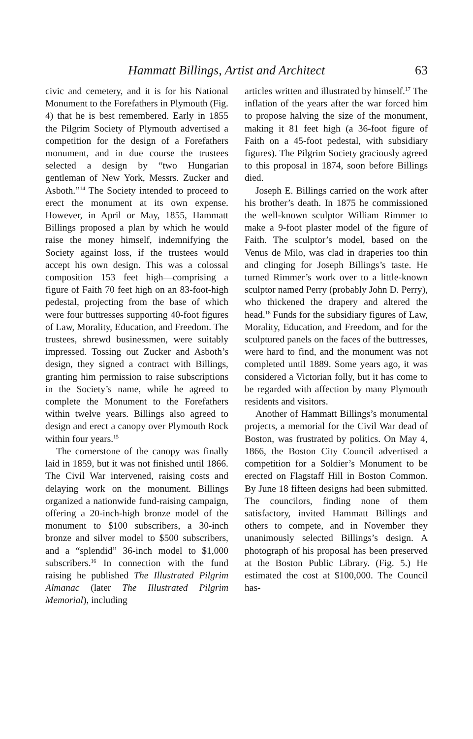Hammatt Billings, Artist and Architect 63
civic and cemetery, and it is for his National Monument to the Forefathers in Plymouth (Fig. 4) that he is best remembered. Early in 1855 the Pilgrim Society of Plymouth advertised a competition for the design of a Forefathers monument, and in due course the trustees selected a design by “two Hungarian gentleman of New York, Messrs. Zucker and Asboth.”<sup>14</sup> The Society intended to proceed to erect the monument at its own expense. However, in April or May, 1855, Hammatt Billings proposed a plan by which he would raise the money himself, indemnifying the Society against loss, if the trustees would accept his own design. This was a colossal composition 153 feet high—comprising a figure of Faith 70 feet high on an 83-foot-high pedestal, projecting from the base of which were four buttresses supporting 40-foot figures of Law, Morality, Education, and Freedom. The trustees, shrewd businessmen, were suitably impressed. Tossing out Zucker and Asboth’s design, they signed a contract with Billings, granting him permission to raise subscriptions in the Society’s name, while he agreed to complete the Monument to the Forefathers within twelve years. Billings also agreed to design and erect a canopy over Plymouth Rock within four years.<sup>15</sup>
The cornerstone of the canopy was finally laid in 1859, but it was not finished until 1866. The Civil War intervened, raising costs and delaying work on the monument. Billings organized a nationwide fund-raising campaign, offering a 20-inch-high bronze model of the monument to $100 subscribers, a 30-inch bronze and silver model to $500 subscribers, and a “splendid” 36-inch model to $1,000 subscribers.<sup>16</sup> In connection with the fund raising he published The Illustrated Pilgrim Almanac (later The Illustrated Pilgrim Memorial), including
articles written and illustrated by himself.<sup>17</sup> The inflation of the years after the war forced him to propose halving the size of the monument, making it 81 feet high (a 36-foot figure of Faith on a 45-foot pedestal, with subsidiary figures). The Pilgrim Society graciously agreed to this proposal in 1874, soon before Billings died.
Joseph E. Billings carried on the work after his brother’s death. In 1875 he commissioned the well-known sculptor William Rimmer to make a 9-foot plaster model of the figure of Faith. The sculptor’s model, based on the Venus de Milo, was clad in draperies too thin and clinging for Joseph Billings’s taste. He turned Rimmer’s work over to a little-known sculptor named Perry (probably John D. Perry), who thickened the drapery and altered the head.<sup>18</sup> Funds for the subsidiary figures of Law, Morality, Education, and Freedom, and for the sculptured panels on the faces of the buttresses, were hard to find, and the monument was not completed until 1889. Some years ago, it was considered a Victorian folly, but it has come to be regarded with affection by many Plymouth residents and visitors.
Another of Hammatt Billings’s monumental projects, a memorial for the Civil War dead of Boston, was frustrated by politics. On May 4, 1866, the Boston City Council advertised a competition for a Soldier’s Monument to be erected on Flagstaff Hill in Boston Common. By June 18 fifteen designs had been submitted. The councilors, finding none of them satisfactory, invited Hammatt Billings and others to compete, and in November they unanimously selected Billings’s design. A photograph of his proposal has been preserved at the Boston Public Library. (Fig. 5.) He estimated the cost at $100,000. The Council has-